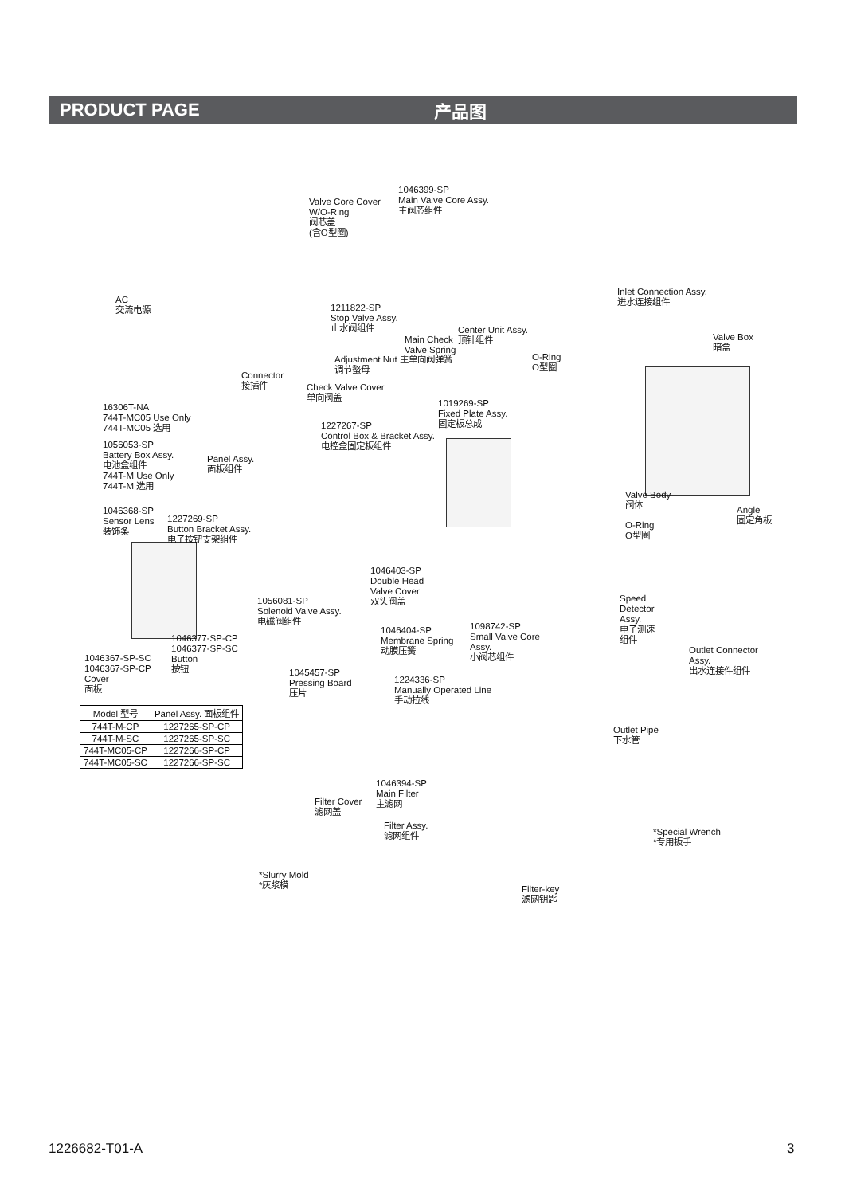PRODUCT PAGE 产品图
1046399-SP
Main Valve Core Assy.
主阀芯组件
Valve Core Cover
W/O-Ring
阀芯盖
(含O型圈)
AC
交流电源
1211822-SP
Stop Valve Assy.
止水阀组件
Inlet Connection Assy.
进水连接组件
Center Unit Assy.
顶针组件
Main Check
Valve Spring
Adjustment Nut 主单向阀弹簧
调节螯母
O-Ring
O型圈
Valve Box
暗盒
Connector
接插件
Check Valve Cover
单向阀盖
1019269-SP
Fixed Plate Assy.
固定板总成
16306T-NA
744T-MC05 Use Only
744T-MC05 选用
1227267-SP
Control Box & Bracket Assy.
电控盒固定板组件
1056053-SP
Battery Box Assy.
电池盒组件
744T-M Use Only
744T-M 选用
Panel Assy.
面板组件
Valve Body
阀体
Angle
固定角板
1046368-SP
Sensor Lens
装饰条
1227269-SP
Button Bracket Assy.
电子按钮支架组件
O-Ring
O型圈
1046403-SP
Double Head
Valve Cover
双头阀盖
1056081-SP
Solenoid Valve Assy.
电磁阀组件
Speed
Detector
Assy.
电子测速
组件
1046404-SP
Membrane Spring
动膜压簧
1098742-SP
Small Valve Core
Assy.
小阀芯组件
1046377-SP-CP
1046377-SP-SC
Button
按钮
1046367-SP-SC
1046367-SP-CP
Cover
面板
Outlet Connector
Assy.
出水连接件组件
1045457-SP
Pressing Board
压片
1224336-SP
Manually Operated Line
手动拉线
Outlet Pipe
下水管
1046394-SP
Main Filter
主滤网
Filter Cover
滤网盖
Filter Assy.
滤网组件
*Special Wrench
*专用扳手
*Slurry Mold
*灰浆模
Filter-key
滤网钥匙
| Model 型号 | Panel Assy. 面板组件 |
| --- | --- |
| 744T-M-CP | 1227265-SP-CP |
| 744T-M-SC | 1227265-SP-SC |
| 744T-MC05-CP | 1227266-SP-CP |
| 744T-MC05-SC | 1227266-SP-SC |
1226682-T01-A 3